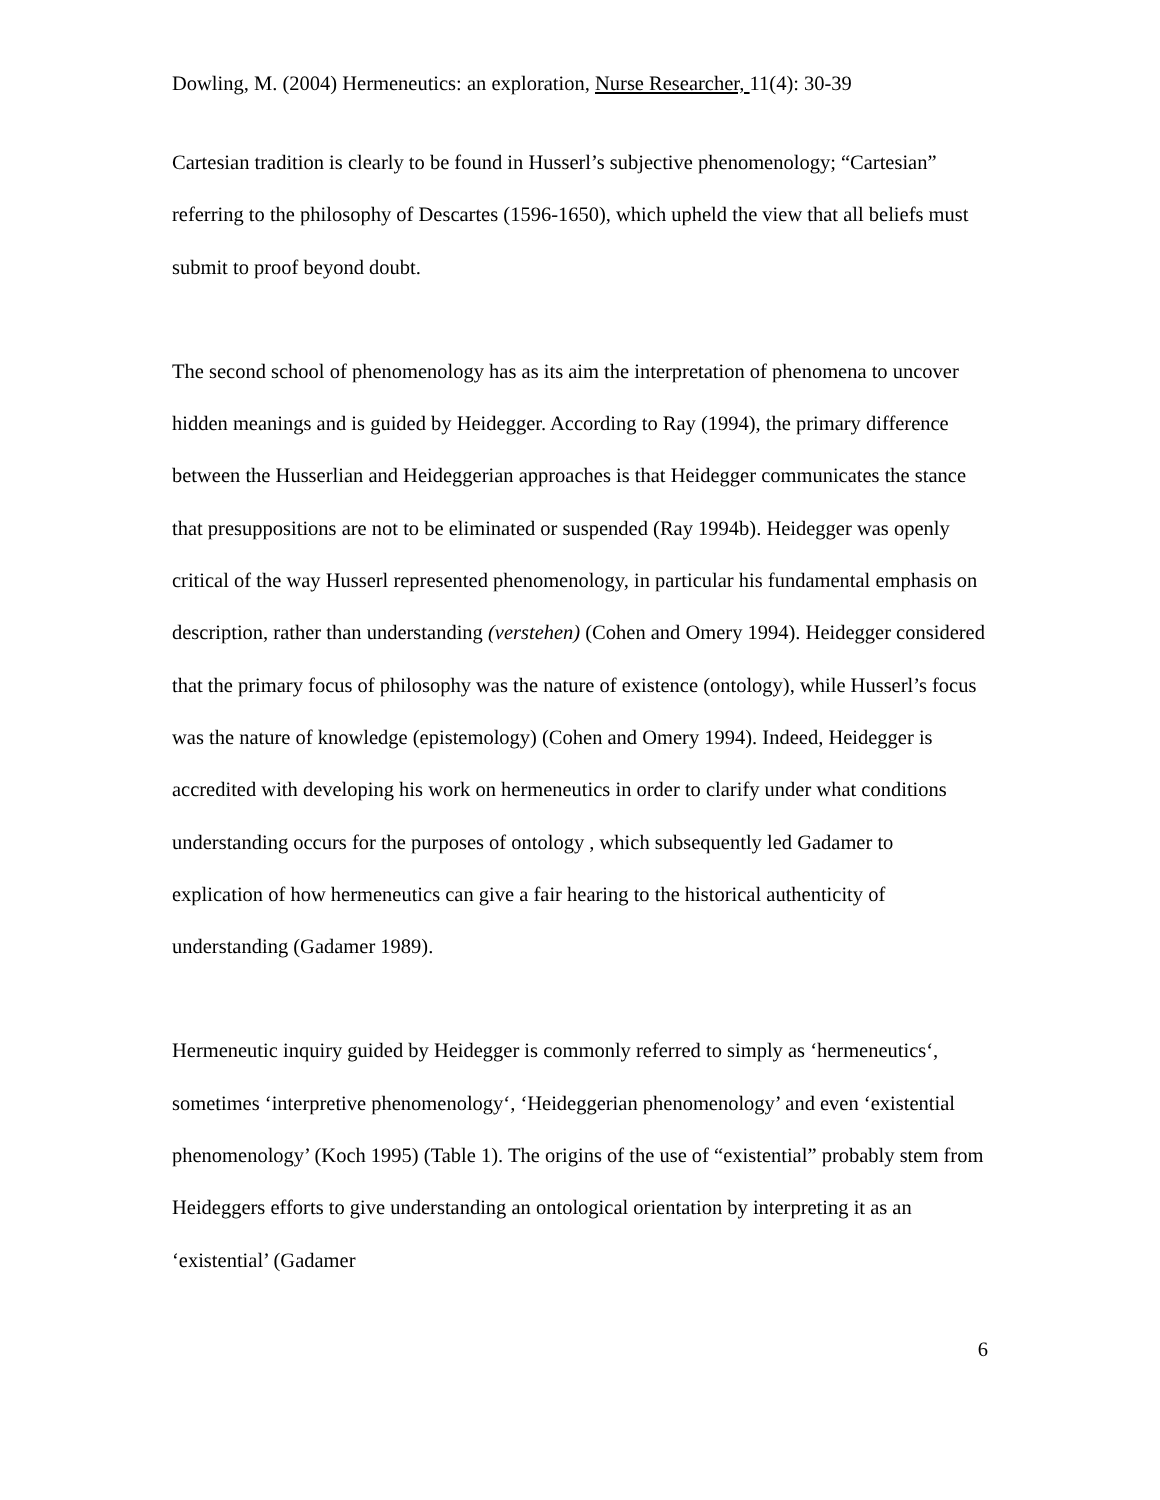Dowling, M. (2004) Hermeneutics: an exploration, Nurse Researcher, 11(4): 30-39
Cartesian tradition is clearly to be found in Husserl’s subjective phenomenology; “Cartesian” referring to the philosophy of Descartes (1596-1650), which upheld the view that all beliefs must submit to proof beyond doubt.
The second school of phenomenology has as its aim the interpretation of phenomena to uncover hidden meanings and is guided by Heidegger. According to Ray (1994), the primary difference between the Husserlian and Heideggerian approaches is that Heidegger communicates the stance that presuppositions are not to be eliminated or suspended (Ray 1994b). Heidegger was openly critical of the way Husserl represented phenomenology, in particular his fundamental emphasis on description, rather than understanding (verstehen) (Cohen and Omery 1994). Heidegger considered that the primary focus of philosophy was the nature of existence (ontology), while Husserl’s focus was the nature of knowledge (epistemology) (Cohen and Omery 1994). Indeed, Heidegger is accredited with developing his work on hermeneutics in order to clarify under what conditions understanding occurs for the purposes of ontology , which subsequently led Gadamer to explication of how hermeneutics can give a fair hearing to the historical authenticity of understanding (Gadamer 1989).
Hermeneutic inquiry guided by Heidegger is commonly referred to simply as ‘hermeneutics‘, sometimes ‘interpretive phenomenology‘, ‘Heideggerian phenomenology’ and even ‘existential phenomenology’ (Koch 1995) (Table 1). The origins of the use of “existential” probably stem from Heideggers efforts to give understanding an ontological orientation by interpreting it as an ‘existential’ (Gadamer
6